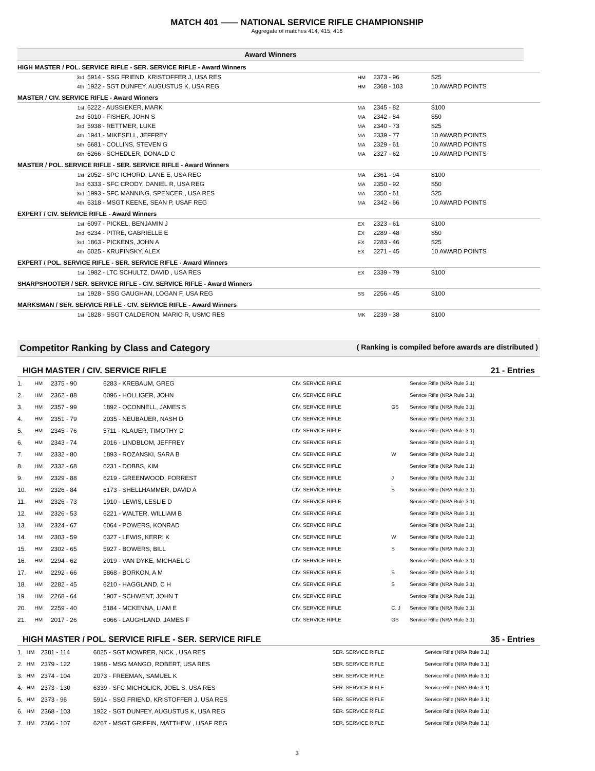MATCH 401 —— NATIONAL SERVICE RIFLE CHAMPIONSHIP
Aggregate of matches 414, 415, 416
Award Winners
| HIGH MASTER / POL. SERVICE RIFLE - SER. SERVICE RIFLE - Award Winners | | | | |
| 3rd | 5914 - SSG FRIEND, KRISTOFFER J, USA RES | HM | 2373 - 96 | $25 |
| 4th | 1922 - SGT DUNFEY, AUGUSTUS K, USA REG | HM | 2368 - 103 | 10 AWARD POINTS |
| MASTER / CIV. SERVICE RIFLE - Award Winners | | | | |
| 1st | 6222 - AUSSIEKER, MARK | MA | 2345 - 82 | $100 |
| 2nd | 5010 - FISHER, JOHN S | MA | 2342 - 84 | $50 |
| 3rd | 5938 - RETTMER, LUKE | MA | 2340 - 73 | $25 |
| 4th | 1941 - MIKESELL, JEFFREY | MA | 2339 - 77 | 10 AWARD POINTS |
| 5th | 5681 - COLLINS, STEVEN G | MA | 2329 - 61 | 10 AWARD POINTS |
| 6th | 6266 - SCHEDLER, DONALD C | MA | 2327 - 62 | 10 AWARD POINTS |
| MASTER / POL. SERVICE RIFLE - SER. SERVICE RIFLE - Award Winners | | | | |
| 1st | 2052 - SPC ICHORD, LANE E, USA REG | MA | 2361 - 94 | $100 |
| 2nd | 6333 - SFC CRODY, DANIEL R, USA REG | MA | 2350 - 92 | $50 |
| 3rd | 1993 - SFC MANNING, SPENCER , USA RES | MA | 2350 - 61 | $25 |
| 4th | 6318 - MSGT KEENE, SEAN P, USAF REG | MA | 2342 - 66 | 10 AWARD POINTS |
| EXPERT / CIV. SERVICE RIFLE - Award Winners | | | | |
| 1st | 6097 - PICKEL, BENJAMIN J | EX | 2323 - 61 | $100 |
| 2nd | 6234 - PITRE, GABRIELLE E | EX | 2289 - 48 | $50 |
| 3rd | 1863 - PICKENS, JOHN A | EX | 2283 - 46 | $25 |
| 4th | 5025 - KRUPINSKY, ALEX | EX | 2271 - 45 | 10 AWARD POINTS |
| EXPERT / POL. SERVICE RIFLE - SER. SERVICE RIFLE - Award Winners | | | | |
| 1st | 1982 - LTC SCHULTZ, DAVID , USA RES | EX | 2339 - 79 | $100 |
| SHARPSHOOTER / SER. SERVICE RIFLE - CIV. SERVICE RIFLE - Award Winners | | | | |
| 1st | 1928 - SSG GAUGHAN, LOGAN F, USA REG | SS | 2256 - 45 | $100 |
| MARKSMAN / SER. SERVICE RIFLE - CIV. SERVICE RIFLE - Award Winners | | | | |
| 1st | 1828 - SSGT CALDERON, MARIO R, USMC RES | MK | 2239 - 38 | $100 |
Competitor Ranking by Class and Category ( Ranking is compiled before awards are distributed )
HIGH MASTER / CIV. SERVICE RIFLE 21 - Entries
| 1. | HM | 2375 - 90 | 6283 - KREBAUM, GREG | CIV. SERVICE RIFLE | | Service Rifle (NRA Rule 3.1) |
| 2. | HM | 2362 - 88 | 6096 - HOLLIGER, JOHN | CIV. SERVICE RIFLE | | Service Rifle (NRA Rule 3.1) |
| 3. | HM | 2357 - 99 | 1892 - OCONNELL, JAMES S | CIV. SERVICE RIFLE | GS | Service Rifle (NRA Rule 3.1) |
| 4. | HM | 2351 - 79 | 2035 - NEUBAUER, NASH D | CIV. SERVICE RIFLE | | Service Rifle (NRA Rule 3.1) |
| 5. | HM | 2345 - 76 | 5711 - KLAUER, TIMOTHY D | CIV. SERVICE RIFLE | | Service Rifle (NRA Rule 3.1) |
| 6. | HM | 2343 - 74 | 2016 - LINDBLOM, JEFFREY | CIV. SERVICE RIFLE | | Service Rifle (NRA Rule 3.1) |
| 7. | HM | 2332 - 80 | 1893 - ROZANSKI, SARA B | CIV. SERVICE RIFLE | W | Service Rifle (NRA Rule 3.1) |
| 8. | HM | 2332 - 68 | 6231 - DOBBS, KIM | CIV. SERVICE RIFLE | | Service Rifle (NRA Rule 3.1) |
| 9. | HM | 2329 - 88 | 6219 - GREENWOOD, FORREST | CIV. SERVICE RIFLE | J | Service Rifle (NRA Rule 3.1) |
| 10. | HM | 2326 - 84 | 6173 - SHELLHAMMER, DAVID A | CIV. SERVICE RIFLE | S | Service Rifle (NRA Rule 3.1) |
| 11. | HM | 2326 - 73 | 1910 - LEWIS, LESLIE D | CIV. SERVICE RIFLE | | Service Rifle (NRA Rule 3.1) |
| 12. | HM | 2326 - 53 | 6221 - WALTER, WILLIAM B | CIV. SERVICE RIFLE | | Service Rifle (NRA Rule 3.1) |
| 13. | HM | 2324 - 67 | 6064 - POWERS, KONRAD | CIV. SERVICE RIFLE | | Service Rifle (NRA Rule 3.1) |
| 14. | HM | 2303 - 59 | 6327 - LEWIS, KERRI K | CIV. SERVICE RIFLE | W | Service Rifle (NRA Rule 3.1) |
| 15. | HM | 2302 - 65 | 5927 - BOWERS, BILL | CIV. SERVICE RIFLE | S | Service Rifle (NRA Rule 3.1) |
| 16. | HM | 2294 - 62 | 2019 - VAN DYKE, MICHAEL G | CIV. SERVICE RIFLE | | Service Rifle (NRA Rule 3.1) |
| 17. | HM | 2292 - 66 | 5868 - BORKON, A M | CIV. SERVICE RIFLE | S | Service Rifle (NRA Rule 3.1) |
| 18. | HM | 2282 - 45 | 6210 - HAGGLAND, C H | CIV. SERVICE RIFLE | S | Service Rifle (NRA Rule 3.1) |
| 19. | HM | 2268 - 64 | 1907 - SCHWENT, JOHN T | CIV. SERVICE RIFLE | | Service Rifle (NRA Rule 3.1) |
| 20. | HM | 2259 - 40 | 5184 - MCKENNA, LIAM E | CIV. SERVICE RIFLE | C, J | Service Rifle (NRA Rule 3.1) |
| 21. | HM | 2017 - 26 | 6066 - LAUGHLAND, JAMES F | CIV. SERVICE RIFLE | GS | Service Rifle (NRA Rule 3.1) |
HIGH MASTER / POL. SERVICE RIFLE - SER. SERVICE RIFLE 35 - Entries
| 1. | HM | 2381 - 114 | 6025 - SGT MOWRER, NICK , USA RES | SER. SERVICE RIFLE | | Service Rifle (NRA Rule 3.1) |
| 2. | HM | 2379 - 122 | 1988 - MSG MANGO, ROBERT, USA RES | SER. SERVICE RIFLE | | Service Rifle (NRA Rule 3.1) |
| 3. | HM | 2374 - 104 | 2073 - FREEMAN, SAMUEL K | SER. SERVICE RIFLE | | Service Rifle (NRA Rule 3.1) |
| 4. | HM | 2373 - 130 | 6339 - SFC MICHOLICK, JOEL S, USA RES | SER. SERVICE RIFLE | | Service Rifle (NRA Rule 3.1) |
| 5. | HM | 2373 - 96 | 5914 - SSG FRIEND, KRISTOFFER J, USA RES | SER. SERVICE RIFLE | | Service Rifle (NRA Rule 3.1) |
| 6. | HM | 2368 - 103 | 1922 - SGT DUNFEY, AUGUSTUS K, USA REG | SER. SERVICE RIFLE | | Service Rifle (NRA Rule 3.1) |
| 7. | HM | 2366 - 107 | 6267 - MSGT GRIFFIN, MATTHEW , USAF REG | SER. SERVICE RIFLE | | Service Rifle (NRA Rule 3.1) |
3